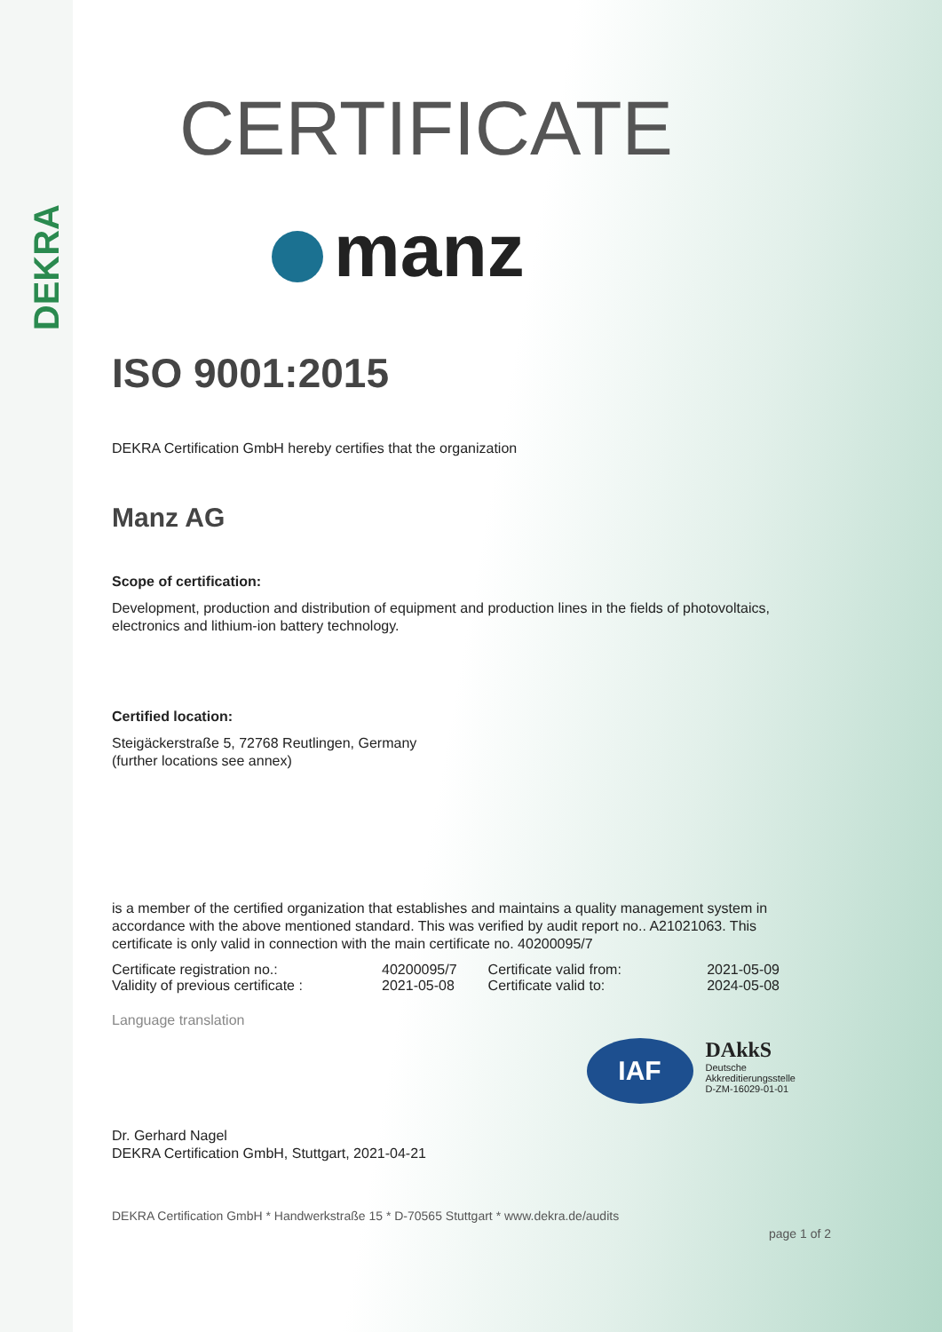DEKRA
CERTIFICATE
manz
ISO 9001:2015
DEKRA Certification GmbH hereby certifies that the organization
Manz AG
Scope of certification:
Development, production and distribution of equipment and production lines in the fields of photovoltaics, electronics and lithium-ion battery technology.
Certified location:
Steigäckerstraße 5, 72768 Reutlingen, Germany
(further locations see annex)
is a member of the certified organization that establishes and maintains a quality management system in accordance with the above mentioned standard. This was verified by audit report no.. A21021063. This certificate is only valid in connection with the main certificate no. 40200095/7
| Certificate registration no.: | 40200095/7 | Certificate valid from: | 2021-05-09 |
| Validity of previous certificate : | 2021-05-08 | Certificate valid to: | 2024-05-08 |
Language translation
Dr. Gerhard Nagel
DEKRA Certification GmbH, Stuttgart, 2021-04-21
IAF
DAkkS
Deutsche
Akkreditierungsstelle
D-ZM-16029-01-01
DEKRA Certification GmbH * Handwerkstraße 15 * D-70565 Stuttgart * www.dekra.de/audits
page 1 of 2